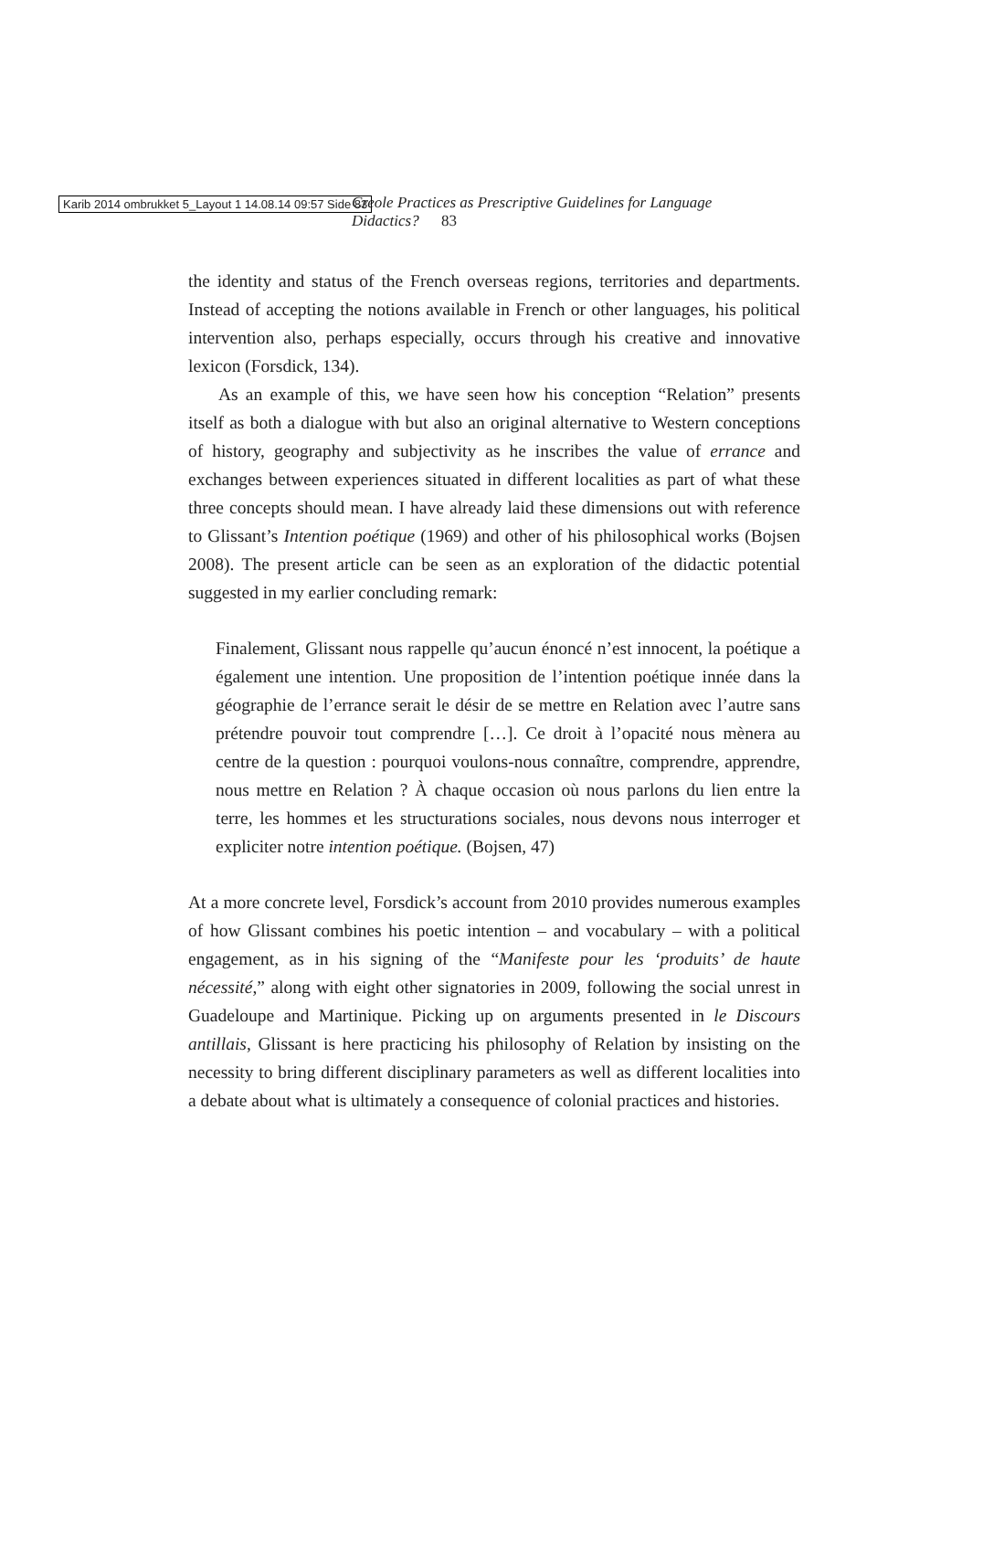Karib 2014 ombrukket 5_Layout 1 14.08.14 09:57 Side 83
Creole Practices as Prescriptive Guidelines for Language Didactics? 83
the identity and status of the French overseas regions, territories and departments. Instead of accepting the notions available in French or other languages, his political intervention also, perhaps especially, occurs through his creative and innovative lexicon (Forsdick, 134).
As an example of this, we have seen how his conception “Relation” presents itself as both a dialogue with but also an original alternative to Western conceptions of history, geography and subjectivity as he inscribes the value of errance and exchanges between experiences situated in different localities as part of what these three concepts should mean. I have already laid these dimensions out with reference to Glissant’s Intention poétique (1969) and other of his philosophical works (Bojsen 2008). The present article can be seen as an exploration of the didactic potential suggested in my earlier concluding remark:
Finalement, Glissant nous rappelle qu’aucun énoncé n’est innocent, la poétique a également une intention. Une proposition de l’intention poétique innée dans la géographie de l’errance serait le désir de se mettre en Relation avec l’autre sans prétendre pouvoir tout comprendre […]. Ce droit à l’opacité nous mènera au centre de la question : pourquoi voulons-nous connaître, comprendre, apprendre, nous mettre en Relation ? À chaque occasion où nous parlons du lien entre la terre, les hommes et les structurations sociales, nous devons nous interroger et expliciter notre intention poétique. (Bojsen, 47)
At a more concrete level, Forsdick’s account from 2010 provides numerous examples of how Glissant combines his poetic intention – and vocabulary – with a political engagement, as in his signing of the “Manifeste pour les ‘produits’ de haute nécessité,” along with eight other signatories in 2009, following the social unrest in Guadeloupe and Martinique. Picking up on arguments presented in le Discours antillais, Glissant is here practicing his philosophy of Relation by insisting on the necessity to bring different disciplinary parameters as well as different localities into a debate about what is ultimately a consequence of colonial practices and histories.